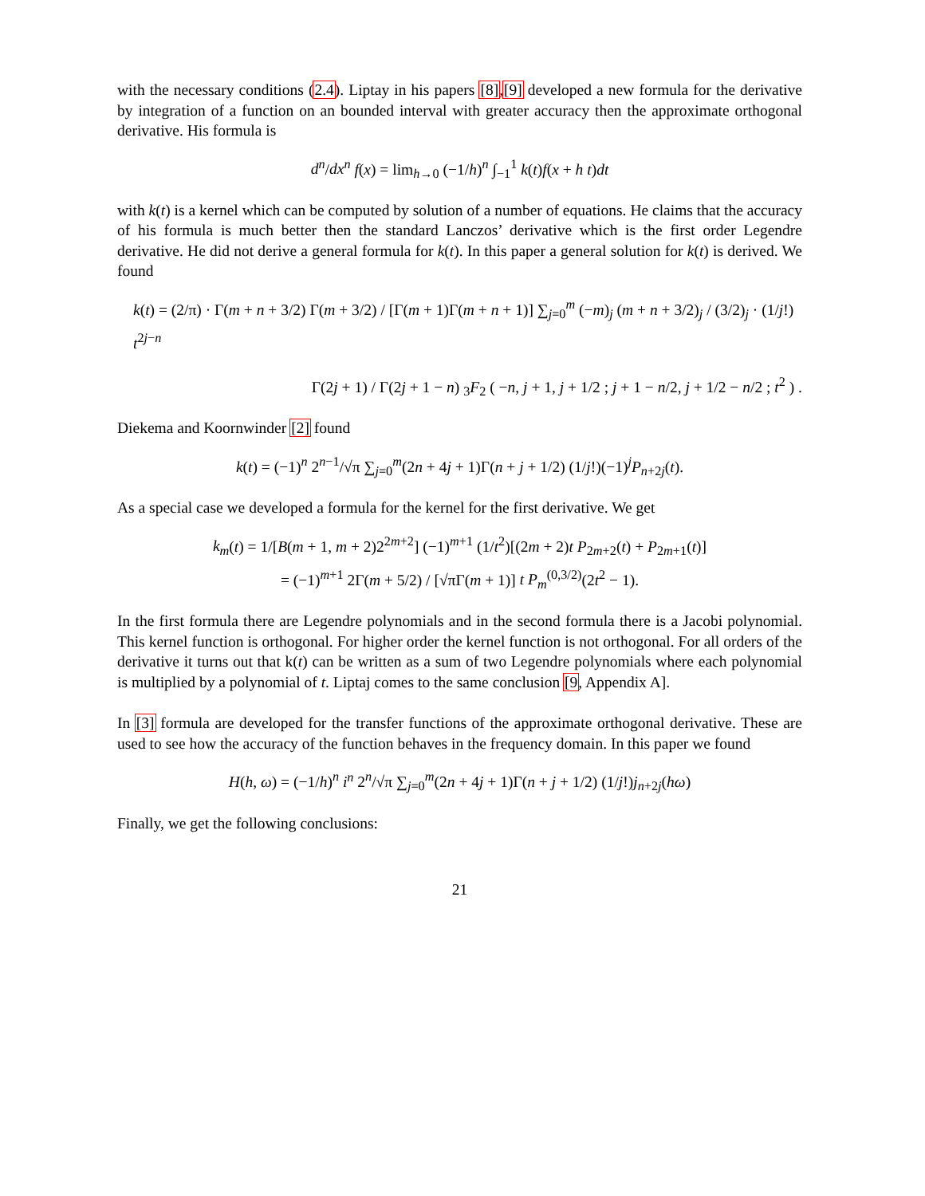with the necessary conditions (2.4). Liptay in his papers [8],[9] developed a new formula for the derivative by integration of a function on an bounded interval with greater accuracy then the approximate orthogonal derivative. His formula is
d<sup>n</sup>/dx<sup>n</sup> f(x) = lim<sub>h→0</sub> (−1/h)<sup>n</sup> ∫<sub>−1</sub><sup>1</sup> k(t)f(x + h t)dt
with k(t) is a kernel which can be computed by solution of a number of equations. He claims that the accuracy of his formula is much better then the standard Lanczos’ derivative which is the first order Legendre derivative. He did not derive a general formula for k(t). In this paper a general solution for k(t) is derived. We found
k(t) = (2/π) · Γ(m + n + 3/2) Γ(m + 3/2) / [Γ(m + 1)Γ(m + n + 1)] ∑<sub>j=0</sub><sup>m</sup> (−m)<sub>j</sub> (m + n + 3/2)<sub>j</sub> / (3/2)<sub>j</sub> · (1/j!) t<sup>2j−n</sup>
Γ(2j + 1) / Γ(2j + 1 − n) <sub>3</sub>F<sub>2</sub> ( −n, j + 1, j + 1/2 ; j + 1 − n/2, j + 1/2 − n/2 ; t<sup>2</sup> ) .
Diekema and Koornwinder [2] found
k(t) = (−1)<sup>n</sup> 2<sup>n−1</sup>/√π ∑<sub>j=0</sub><sup>m</sup>(2n + 4j + 1)Γ(n + j + 1/2) (1/j!)(−1)<sup>j</sup>P<sub>n+2j</sub>(t).
As a special case we developed a formula for the kernel for the first derivative. We get
k<sub>m</sub>(t) = 1/[B(m + 1, m + 2)2<sup>2m+2</sup>] (−1)<sup>m+1</sup> (1/t<sup>2</sup>)[(2m + 2)t P<sub>2m+2</sub>(t) + P<sub>2m+1</sub>(t)]
= (−1)<sup>m+1</sup> 2Γ(m + 5/2) / [√πΓ(m + 1)] t P<sub>m</sub><sup>(0,3/2)</sup>(2t<sup>2</sup> − 1).
In the first formula there are Legendre polynomials and in the second formula there is a Jacobi polynomial. This kernel function is orthogonal. For higher order the kernel function is not orthogonal. For all orders of the derivative it turns out that k(t) can be written as a sum of two Legendre polynomials where each polynomial is multiplied by a polynomial of t. Liptaj comes to the same conclusion [9, Appendix A].
In [3] formula are developed for the transfer functions of the approximate orthogonal derivative. These are used to see how the accuracy of the function behaves in the frequency domain. In this paper we found
H(h, ω) = (−1/h)<sup>n</sup> i<sup>n</sup> 2<sup>n</sup>/√π ∑<sub>j=0</sub><sup>m</sup>(2n + 4j + 1)Γ(n + j + 1/2) (1/j!)j<sub>n+2j</sub>(hω)
Finally, we get the following conclusions:
21